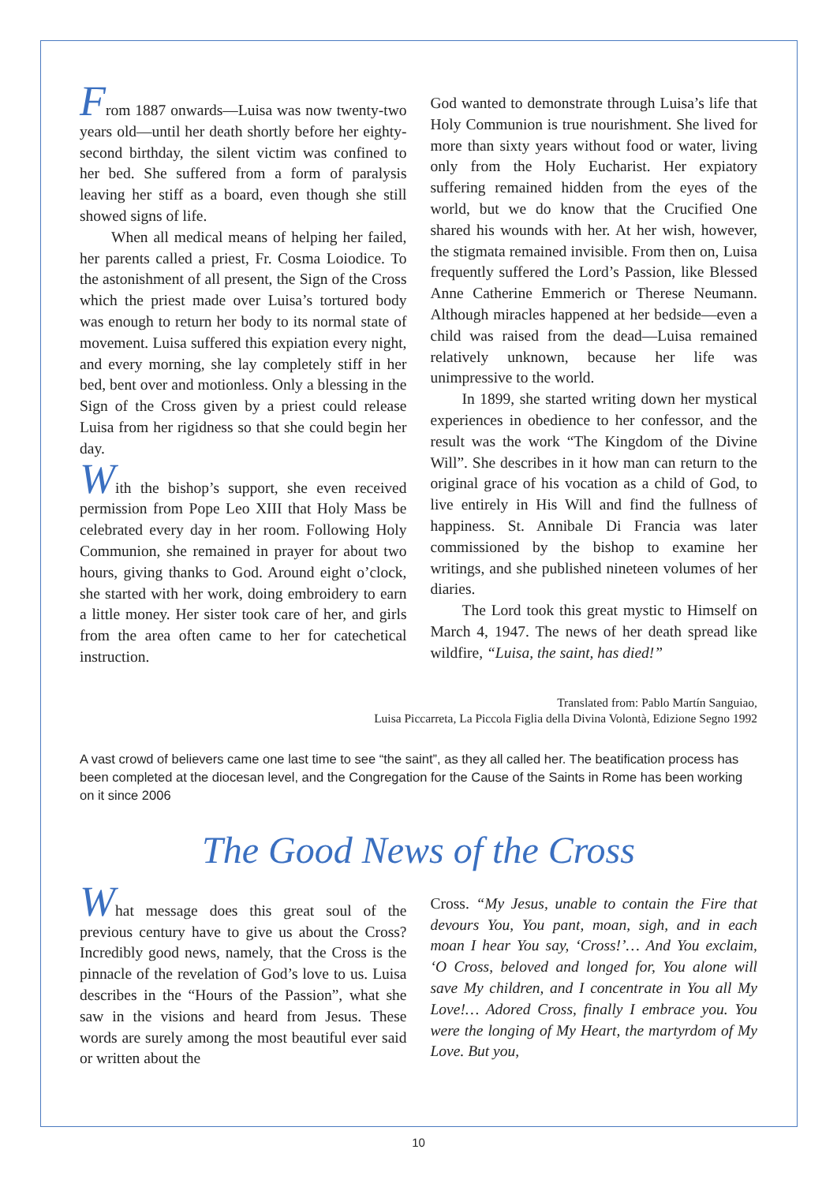From 1887 onwards—Luisa was now twenty-two years old—until her death shortly before her eighty-second birthday, the silent victim was confined to her bed. She suffered from a form of paralysis leaving her stiff as a board, even though she still showed signs of life.
When all medical means of helping her failed, her parents called a priest, Fr. Cosma Loiodice. To the astonishment of all present, the Sign of the Cross which the priest made over Luisa’s tortured body was enough to return her body to its normal state of movement. Luisa suffered this expiation every night, and every morning, she lay completely stiff in her bed, bent over and motionless. Only a blessing in the Sign of the Cross given by a priest could release Luisa from her rigidness so that she could begin her day.
With the bishop’s support, she even received permission from Pope Leo XIII that Holy Mass be celebrated every day in her room. Following Holy Communion, she remained in prayer for about two hours, giving thanks to God. Around eight o’clock, she started with her work, doing embroidery to earn a little money. Her sister took care of her, and girls from the area often came to her for catechetical instruction.
God wanted to demonstrate through Luisa’s life that Holy Communion is true nourishment. She lived for more than sixty years without food or water, living only from the Holy Eucharist. Her expiatory suffering remained hidden from the eyes of the world, but we do know that the Crucified One shared his wounds with her. At her wish, however, the stigmata remained invisible. From then on, Luisa frequently suffered the Lord’s Passion, like Blessed Anne Catherine Emmerich or Therese Neumann. Although miracles happened at her bedside—even a child was raised from the dead—Luisa remained relatively unknown, because her life was unimpressive to the world.
In 1899, she started writing down her mystical experiences in obedience to her confessor, and the result was the work “The Kingdom of the Divine Will”. She describes in it how man can return to the original grace of his vocation as a child of God, to live entirely in His Will and find the fullness of happiness. St. Annibale Di Francia was later commissioned by the bishop to examine her writings, and she published nineteen volumes of her diaries.
The Lord took this great mystic to Himself on March 4, 1947. The news of her death spread like wildfire, “Luisa, the saint, has died!”
Translated from: Pablo Martín Sanguiao,
Luisa Piccarreta, La Piccola Figlia della Divina Volontà, Edizione Segno 1992
A vast crowd of believers came one last time to see “the saint”, as they all called her. The beatification process has been completed at the diocesan level, and the Congregation for the Cause of the Saints in Rome has been working on it since 2006
The Good News of the Cross
What message does this great soul of the previous century have to give us about the Cross? Incredibly good news, namely, that the Cross is the pinnacle of the revelation of God’s love to us. Luisa describes in the “Hours of the Passion”, what she saw in the visions and heard from Jesus. These words are surely among the most beautiful ever said or written about the
Cross. “My Jesus, unable to contain the Fire that devours You, You pant, moan, sigh, and in each moan I hear You say, ‘Cross!’… And You exclaim, ‘O Cross, beloved and longed for, You alone will save My children, and I concentrate in You all My Love!… Adored Cross, finally I embrace you. You were the longing of My Heart, the martyrdom of My Love. But you,
10